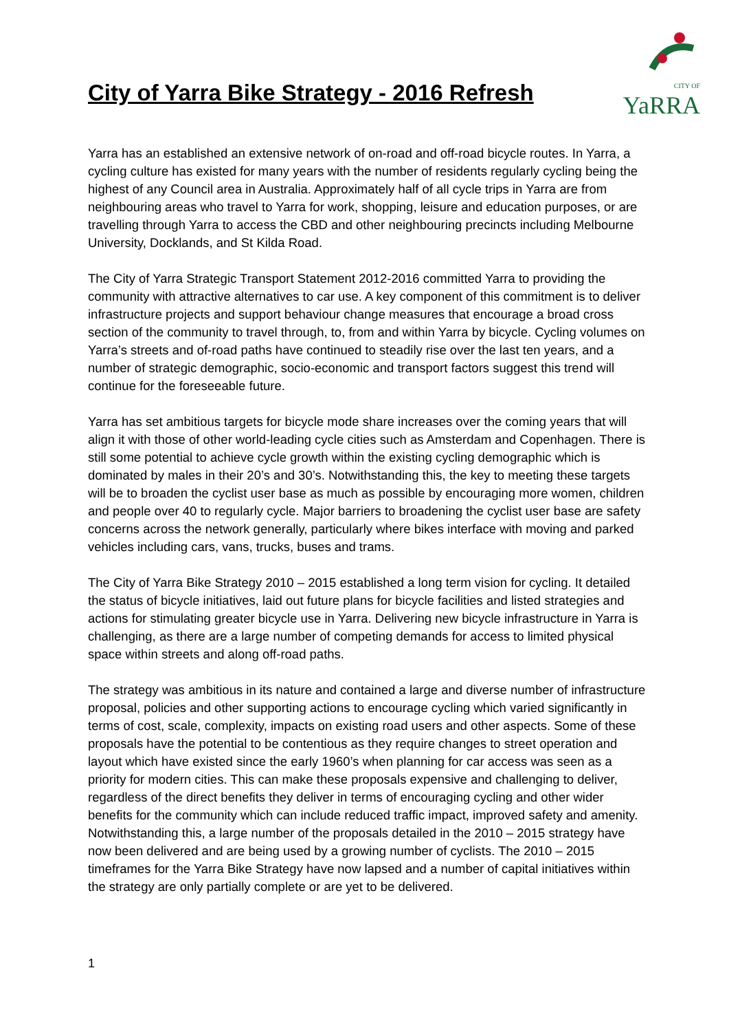City of Yarra Bike Strategy - 2016 Refresh
CITY OF YaRRA
Yarra has an established an extensive network of on-road and off-road bicycle routes. In Yarra, a cycling culture has existed for many years with the number of residents regularly cycling being the highest of any Council area in Australia. Approximately half of all cycle trips in Yarra are from neighbouring areas who travel to Yarra for work, shopping, leisure and education purposes, or are travelling through Yarra to access the CBD and other neighbouring precincts including Melbourne University, Docklands, and St Kilda Road.
The City of Yarra Strategic Transport Statement 2012-2016 committed Yarra to providing the community with attractive alternatives to car use. A key component of this commitment is to deliver infrastructure projects and support behaviour change measures that encourage a broad cross section of the community to travel through, to, from and within Yarra by bicycle. Cycling volumes on Yarra’s streets and of-road paths have continued to steadily rise over the last ten years, and a number of strategic demographic, socio-economic and transport factors suggest this trend will continue for the foreseeable future.
Yarra has set ambitious targets for bicycle mode share increases over the coming years that will align it with those of other world-leading cycle cities such as Amsterdam and Copenhagen. There is still some potential to achieve cycle growth within the existing cycling demographic which is dominated by males in their 20’s and 30’s. Notwithstanding this, the key to meeting these targets will be to broaden the cyclist user base as much as possible by encouraging more women, children and people over 40 to regularly cycle. Major barriers to broadening the cyclist user base are safety concerns across the network generally, particularly where bikes interface with moving and parked vehicles including cars, vans, trucks, buses and trams.
The City of Yarra Bike Strategy 2010 – 2015 established a long term vision for cycling. It detailed the status of bicycle initiatives, laid out future plans for bicycle facilities and listed strategies and actions for stimulating greater bicycle use in Yarra. Delivering new bicycle infrastructure in Yarra is challenging, as there are a large number of competing demands for access to limited physical space within streets and along off-road paths.
The strategy was ambitious in its nature and contained a large and diverse number of infrastructure proposal, policies and other supporting actions to encourage cycling which varied significantly in terms of cost, scale, complexity, impacts on existing road users and other aspects. Some of these proposals have the potential to be contentious as they require changes to street operation and layout which have existed since the early 1960’s when planning for car access was seen as a priority for modern cities. This can make these proposals expensive and challenging to deliver, regardless of the direct benefits they deliver in terms of encouraging cycling and other wider benefits for the community which can include reduced traffic impact, improved safety and amenity. Notwithstanding this, a large number of the proposals detailed in the 2010 – 2015 strategy have now been delivered and are being used by a growing number of cyclists. The 2010 – 2015 timeframes for the Yarra Bike Strategy have now lapsed and a number of capital initiatives within the strategy are only partially complete or are yet to be delivered.
1